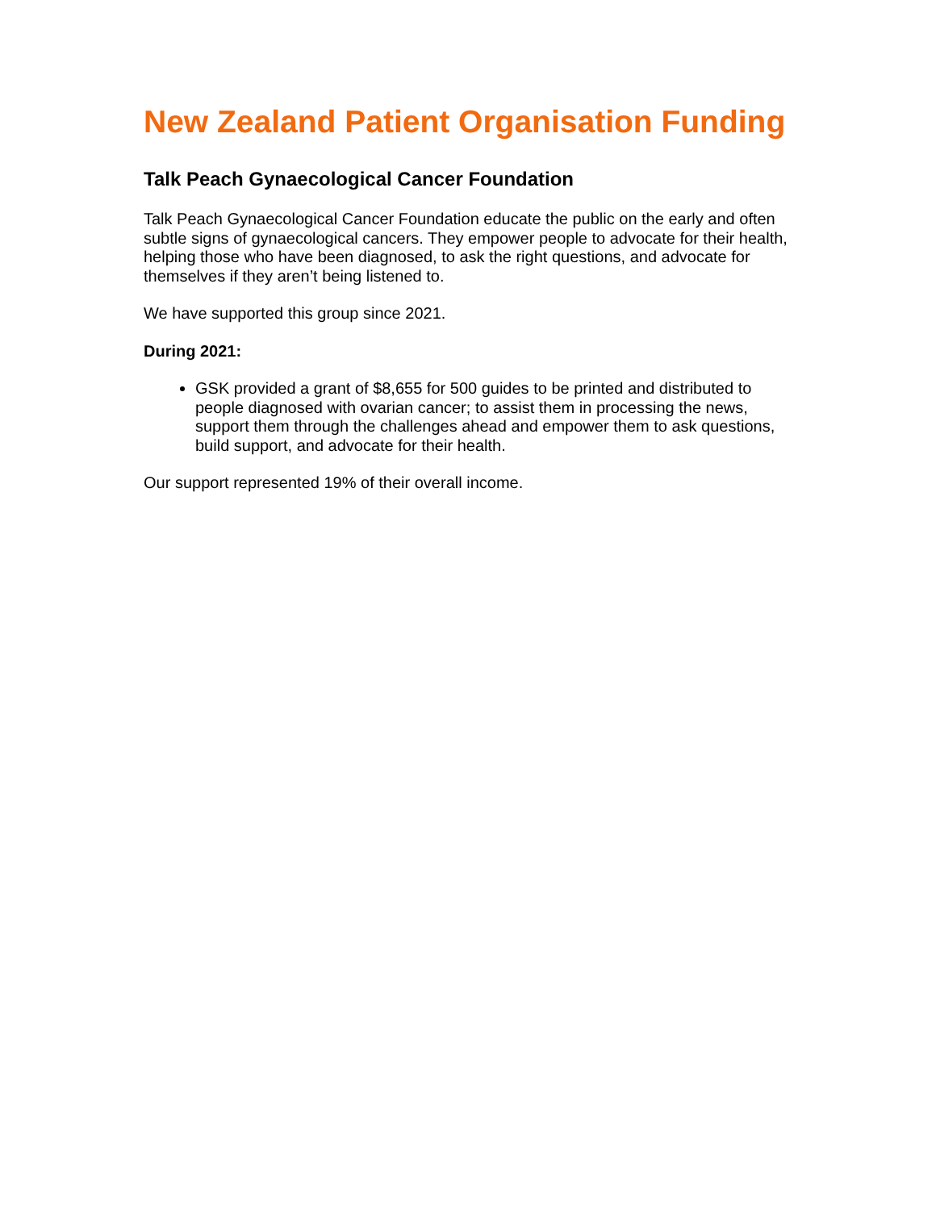New Zealand Patient Organisation Funding
Talk Peach Gynaecological Cancer Foundation
Talk Peach Gynaecological Cancer Foundation educate the public on the early and often subtle signs of gynaecological cancers. They empower people to advocate for their health, helping those who have been diagnosed, to ask the right questions, and advocate for themselves if they aren’t being listened to.
We have supported this group since 2021.
During 2021:
GSK provided a grant of $8,655 for 500 guides to be printed and distributed to people diagnosed with ovarian cancer; to assist them in processing the news, support them through the challenges ahead and empower them to ask questions, build support, and advocate for their health.
Our support represented 19% of their overall income.